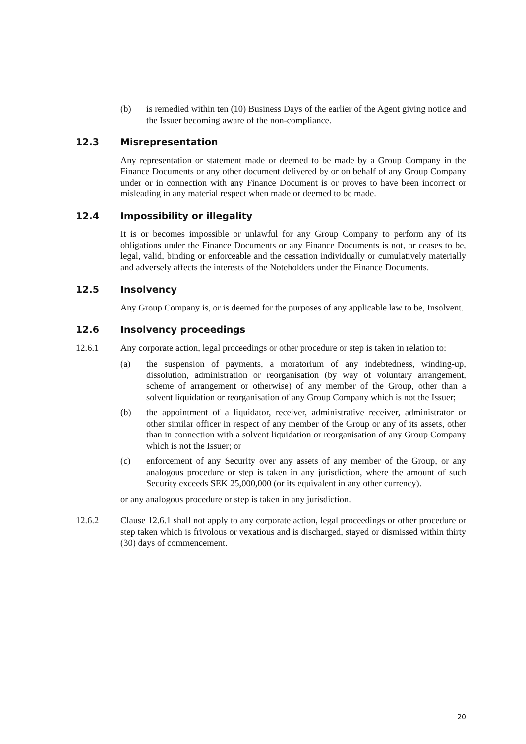(b) is remedied within ten (10) Business Days of the earlier of the Agent giving notice and the Issuer becoming aware of the non-compliance.
12.3 Misrepresentation
Any representation or statement made or deemed to be made by a Group Company in the Finance Documents or any other document delivered by or on behalf of any Group Company under or in connection with any Finance Document is or proves to have been incorrect or misleading in any material respect when made or deemed to be made.
12.4 Impossibility or illegality
It is or becomes impossible or unlawful for any Group Company to perform any of its obligations under the Finance Documents or any Finance Documents is not, or ceases to be, legal, valid, binding or enforceable and the cessation individually or cumulatively materially and adversely affects the interests of the Noteholders under the Finance Documents.
12.5 Insolvency
Any Group Company is, or is deemed for the purposes of any applicable law to be, Insolvent.
12.6 Insolvency proceedings
12.6.1 Any corporate action, legal proceedings or other procedure or step is taken in relation to:
(a) the suspension of payments, a moratorium of any indebtedness, winding-up, dissolution, administration or reorganisation (by way of voluntary arrangement, scheme of arrangement or otherwise) of any member of the Group, other than a solvent liquidation or reorganisation of any Group Company which is not the Issuer;
(b) the appointment of a liquidator, receiver, administrative receiver, administrator or other similar officer in respect of any member of the Group or any of its assets, other than in connection with a solvent liquidation or reorganisation of any Group Company which is not the Issuer; or
(c) enforcement of any Security over any assets of any member of the Group, or any analogous procedure or step is taken in any jurisdiction, where the amount of such Security exceeds SEK 25,000,000 (or its equivalent in any other currency).
or any analogous procedure or step is taken in any jurisdiction.
12.6.2 Clause 12.6.1 shall not apply to any corporate action, legal proceedings or other procedure or step taken which is frivolous or vexatious and is discharged, stayed or dismissed within thirty (30) days of commencement.
20